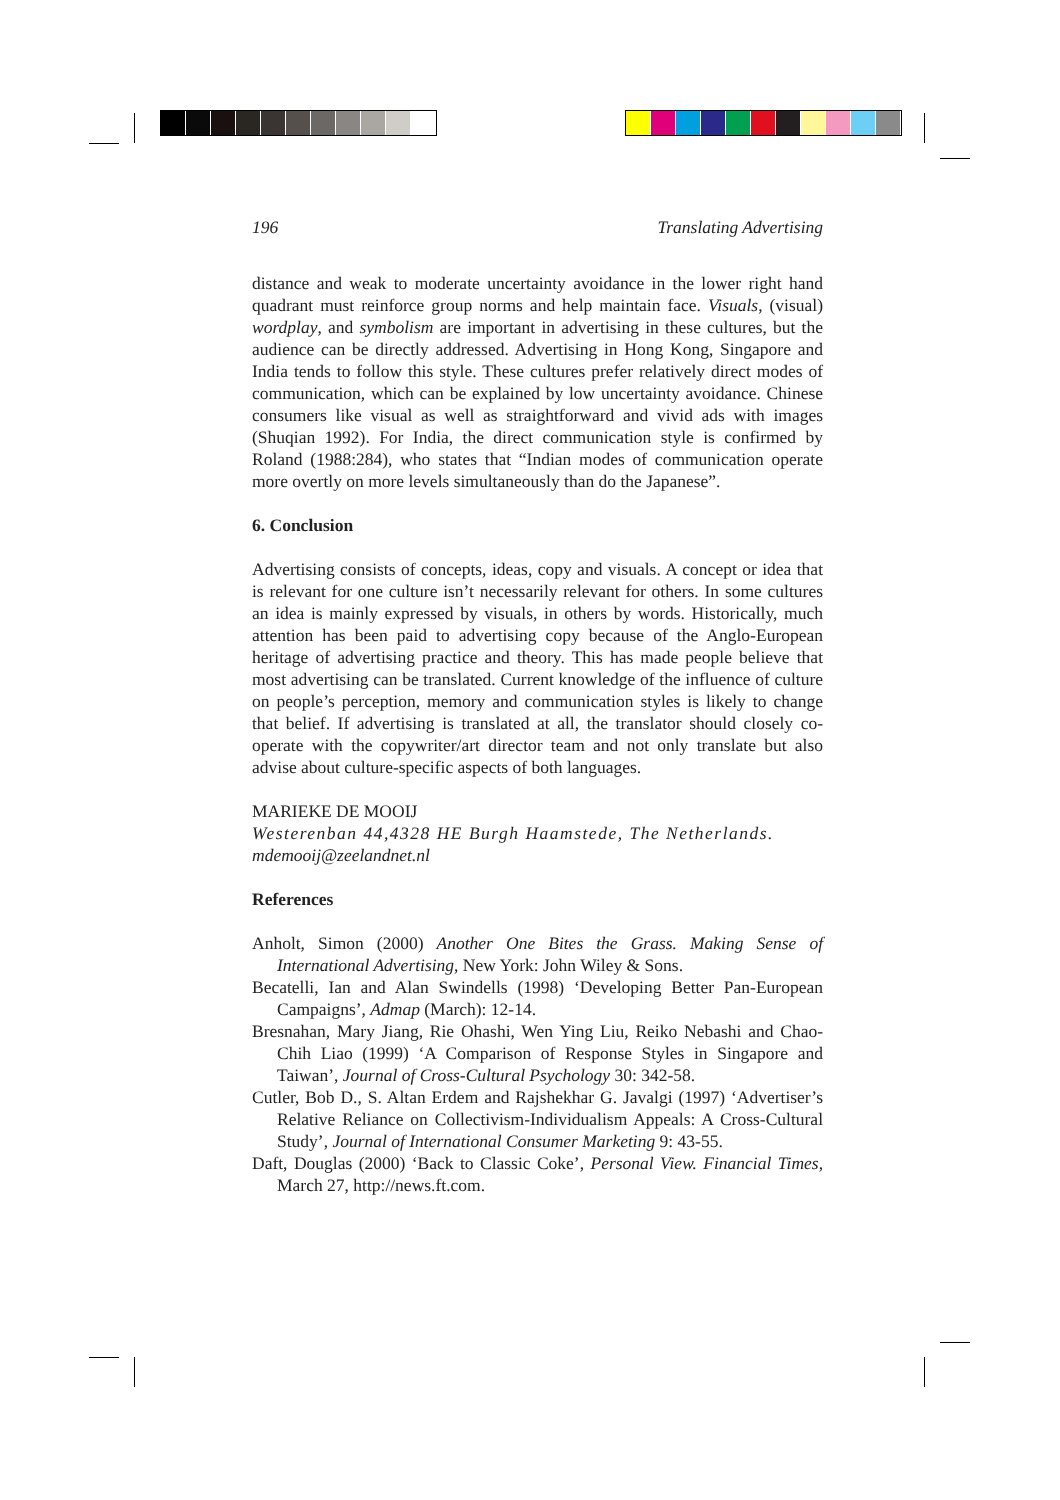196 Translating Advertising
distance and weak to moderate uncertainty avoidance in the lower right hand quadrant must reinforce group norms and help maintain face. Visuals, (visual) wordplay, and symbolism are important in advertising in these cultures, but the audience can be directly addressed. Advertising in Hong Kong, Singapore and India tends to follow this style. These cultures prefer relatively direct modes of communication, which can be explained by low uncertainty avoidance. Chinese consumers like visual as well as straightforward and vivid ads with images (Shuqian 1992). For India, the direct communication style is confirmed by Roland (1988:284), who states that “Indian modes of communication operate more overtly on more levels simultaneously than do the Japanese”.
6. Conclusion
Advertising consists of concepts, ideas, copy and visuals. A concept or idea that is relevant for one culture isn’t necessarily relevant for others. In some cultures an idea is mainly expressed by visuals, in others by words. Historically, much attention has been paid to advertising copy because of the Anglo-European heritage of advertising practice and theory. This has made people believe that most advertising can be translated. Current knowledge of the influence of culture on people’s perception, memory and communication styles is likely to change that belief. If advertising is translated at all, the translator should closely co-operate with the copywriter/art director team and not only translate but also advise about culture-specific aspects of both languages.
MARIEKE DE MOOIJ
Westerenban 44,4328 HE Burgh Haamstede, The Netherlands.
mdemooij@zeelandnet.nl
References
Anholt, Simon (2000) Another One Bites the Grass. Making Sense of International Advertising, New York: John Wiley & Sons.
Becatelli, Ian and Alan Swindells (1998) ‘Developing Better Pan-European Campaigns’, Admap (March): 12-14.
Bresnahan, Mary Jiang, Rie Ohashi, Wen Ying Liu, Reiko Nebashi and Chao-Chih Liao (1999) ‘A Comparison of Response Styles in Singapore and Taiwan’, Journal of Cross-Cultural Psychology 30: 342-58.
Cutler, Bob D., S. Altan Erdem and Rajshekhar G. Javalgi (1997) ‘Advertiser’s Relative Reliance on Collectivism-Individualism Appeals: A Cross-Cultural Study’, Journal of International Consumer Marketing 9: 43-55.
Daft, Douglas (2000) ‘Back to Classic Coke’, Personal View. Financial Times, March 27, http://news.ft.com.